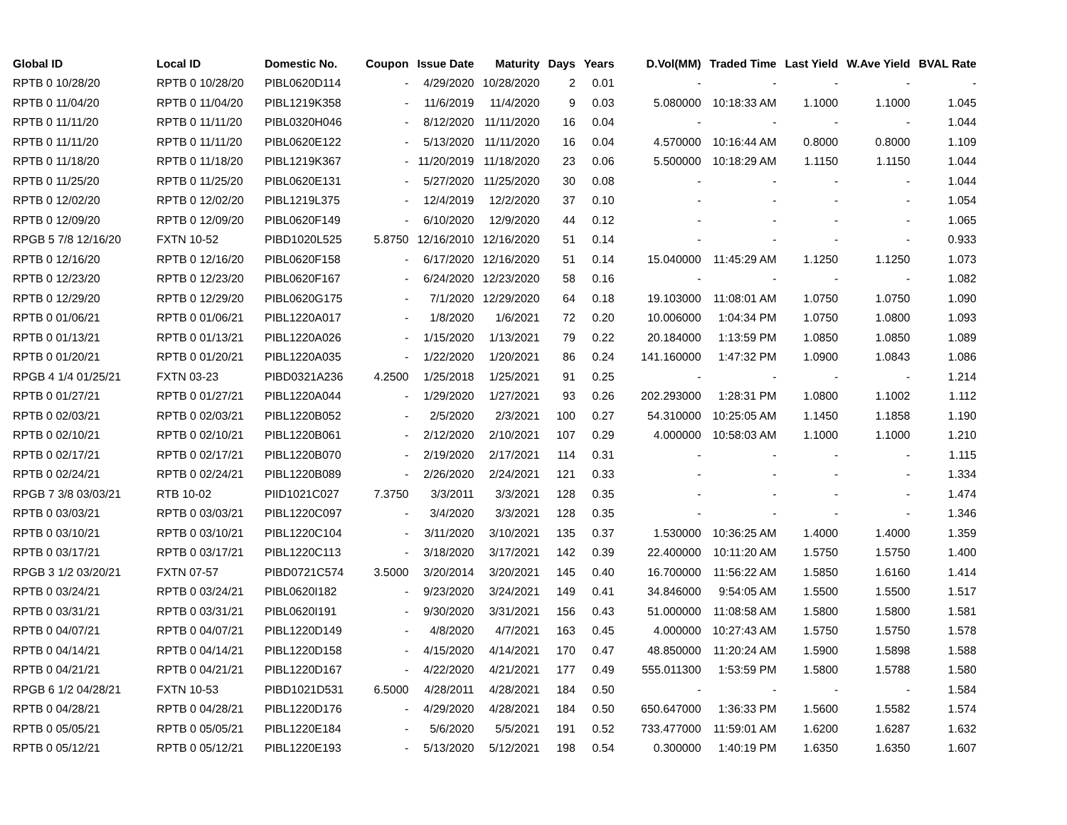| Global ID | Local ID | Domestic No. | Coupon | Issue Date | Maturity | Days | Years | D.Vol(MM) | Traded Time | Last Yield | W.Ave Yield | BVAL Rate |
| --- | --- | --- | --- | --- | --- | --- | --- | --- | --- | --- | --- | --- |
| RPTB 0 10/28/20 | RPTB 0 10/28/20 | PIBL0620D114 | - | 4/29/2020 | 10/28/2020 | 2 | 0.01 | - | - | - | - | - |
| RPTB 0 11/04/20 | RPTB 0 11/04/20 | PIBL1219K358 | - | 11/6/2019 | 11/4/2020 | 9 | 0.03 | 5.080000 | 10:18:33 AM | 1.1000 | 1.1000 | 1.045 |
| RPTB 0 11/11/20 | RPTB 0 11/11/20 | PIBL0320H046 | - | 8/12/2020 | 11/11/2020 | 16 | 0.04 | - | - | - | - | 1.044 |
| RPTB 0 11/11/20 | RPTB 0 11/11/20 | PIBL0620E122 | - | 5/13/2020 | 11/11/2020 | 16 | 0.04 | 4.570000 | 10:16:44 AM | 0.8000 | 0.8000 | 1.109 |
| RPTB 0 11/18/20 | RPTB 0 11/18/20 | PIBL1219K367 | - | 11/20/2019 | 11/18/2020 | 23 | 0.06 | 5.500000 | 10:18:29 AM | 1.1150 | 1.1150 | 1.044 |
| RPTB 0 11/25/20 | RPTB 0 11/25/20 | PIBL0620E131 | - | 5/27/2020 | 11/25/2020 | 30 | 0.08 | - | - | - | - | 1.044 |
| RPTB 0 12/02/20 | RPTB 0 12/02/20 | PIBL1219L375 | - | 12/4/2019 | 12/2/2020 | 37 | 0.10 | - | - | - | - | 1.054 |
| RPTB 0 12/09/20 | RPTB 0 12/09/20 | PIBL0620F149 | - | 6/10/2020 | 12/9/2020 | 44 | 0.12 | - | - | - | - | 1.065 |
| RPGB 5 7/8 12/16/20 | FXTN 10-52 | PIBD1020L525 | 5.8750 | 12/16/2010 | 12/16/2020 | 51 | 0.14 | - | - | - | - | 0.933 |
| RPTB 0 12/16/20 | RPTB 0 12/16/20 | PIBL0620F158 | - | 6/17/2020 | 12/16/2020 | 51 | 0.14 | 15.040000 | 11:45:29 AM | 1.1250 | 1.1250 | 1.073 |
| RPTB 0 12/23/20 | RPTB 0 12/23/20 | PIBL0620F167 | - | 6/24/2020 | 12/23/2020 | 58 | 0.16 | - | - | - | - | 1.082 |
| RPTB 0 12/29/20 | RPTB 0 12/29/20 | PIBL0620G175 | - | 7/1/2020 | 12/29/2020 | 64 | 0.18 | 19.103000 | 11:08:01 AM | 1.0750 | 1.0750 | 1.090 |
| RPTB 0 01/06/21 | RPTB 0 01/06/21 | PIBL1220A017 | - | 1/8/2020 | 1/6/2021 | 72 | 0.20 | 10.006000 | 1:04:34 PM | 1.0750 | 1.0800 | 1.093 |
| RPTB 0 01/13/21 | RPTB 0 01/13/21 | PIBL1220A026 | - | 1/15/2020 | 1/13/2021 | 79 | 0.22 | 20.184000 | 1:13:59 PM | 1.0850 | 1.0850 | 1.089 |
| RPTB 0 01/20/21 | RPTB 0 01/20/21 | PIBL1220A035 | - | 1/22/2020 | 1/20/2021 | 86 | 0.24 | 141.160000 | 1:47:32 PM | 1.0900 | 1.0843 | 1.086 |
| RPGB 4 1/4 01/25/21 | FXTN 03-23 | PIBD0321A236 | 4.2500 | 1/25/2018 | 1/25/2021 | 91 | 0.25 | - | - | - | - | 1.214 |
| RPTB 0 01/27/21 | RPTB 0 01/27/21 | PIBL1220A044 | - | 1/29/2020 | 1/27/2021 | 93 | 0.26 | 202.293000 | 1:28:31 PM | 1.0800 | 1.1002 | 1.112 |
| RPTB 0 02/03/21 | RPTB 0 02/03/21 | PIBL1220B052 | - | 2/5/2020 | 2/3/2021 | 100 | 0.27 | 54.310000 | 10:25:05 AM | 1.1450 | 1.1858 | 1.190 |
| RPTB 0 02/10/21 | RPTB 0 02/10/21 | PIBL1220B061 | - | 2/12/2020 | 2/10/2021 | 107 | 0.29 | 4.000000 | 10:58:03 AM | 1.1000 | 1.1000 | 1.210 |
| RPTB 0 02/17/21 | RPTB 0 02/17/21 | PIBL1220B070 | - | 2/19/2020 | 2/17/2021 | 114 | 0.31 | - | - | - | - | 1.115 |
| RPTB 0 02/24/21 | RPTB 0 02/24/21 | PIBL1220B089 | - | 2/26/2020 | 2/24/2021 | 121 | 0.33 | - | - | - | - | 1.334 |
| RPGB 7 3/8 03/03/21 | RTB 10-02 | PIID1021C027 | 7.3750 | 3/3/2011 | 3/3/2021 | 128 | 0.35 | - | - | - | - | 1.474 |
| RPTB 0 03/03/21 | RPTB 0 03/03/21 | PIBL1220C097 | - | 3/4/2020 | 3/3/2021 | 128 | 0.35 | - | - | - | - | 1.346 |
| RPTB 0 03/10/21 | RPTB 0 03/10/21 | PIBL1220C104 | - | 3/11/2020 | 3/10/2021 | 135 | 0.37 | 1.530000 | 10:36:25 AM | 1.4000 | 1.4000 | 1.359 |
| RPTB 0 03/17/21 | RPTB 0 03/17/21 | PIBL1220C113 | - | 3/18/2020 | 3/17/2021 | 142 | 0.39 | 22.400000 | 10:11:20 AM | 1.5750 | 1.5750 | 1.400 |
| RPGB 3 1/2 03/20/21 | FXTN 07-57 | PIBD0721C574 | 3.5000 | 3/20/2014 | 3/20/2021 | 145 | 0.40 | 16.700000 | 11:56:22 AM | 1.5850 | 1.6160 | 1.414 |
| RPTB 0 03/24/21 | RPTB 0 03/24/21 | PIBL0620I182 | - | 9/23/2020 | 3/24/2021 | 149 | 0.41 | 34.846000 | 9:54:05 AM | 1.5500 | 1.5500 | 1.517 |
| RPTB 0 03/31/21 | RPTB 0 03/31/21 | PIBL0620I191 | - | 9/30/2020 | 3/31/2021 | 156 | 0.43 | 51.000000 | 11:08:58 AM | 1.5800 | 1.5800 | 1.581 |
| RPTB 0 04/07/21 | RPTB 0 04/07/21 | PIBL1220D149 | - | 4/8/2020 | 4/7/2021 | 163 | 0.45 | 4.000000 | 10:27:43 AM | 1.5750 | 1.5750 | 1.578 |
| RPTB 0 04/14/21 | RPTB 0 04/14/21 | PIBL1220D158 | - | 4/15/2020 | 4/14/2021 | 170 | 0.47 | 48.850000 | 11:20:24 AM | 1.5900 | 1.5898 | 1.588 |
| RPTB 0 04/21/21 | RPTB 0 04/21/21 | PIBL1220D167 | - | 4/22/2020 | 4/21/2021 | 177 | 0.49 | 555.011300 | 1:53:59 PM | 1.5800 | 1.5788 | 1.580 |
| RPGB 6 1/2 04/28/21 | FXTN 10-53 | PIBD1021D531 | 6.5000 | 4/28/2011 | 4/28/2021 | 184 | 0.50 | - | - | - | - | 1.584 |
| RPTB 0 04/28/21 | RPTB 0 04/28/21 | PIBL1220D176 | - | 4/29/2020 | 4/28/2021 | 184 | 0.50 | 650.647000 | 1:36:33 PM | 1.5600 | 1.5582 | 1.574 |
| RPTB 0 05/05/21 | RPTB 0 05/05/21 | PIBL1220E184 | - | 5/6/2020 | 5/5/2021 | 191 | 0.52 | 733.477000 | 11:59:01 AM | 1.6200 | 1.6287 | 1.632 |
| RPTB 0 05/12/21 | RPTB 0 05/12/21 | PIBL1220E193 | - | 5/13/2020 | 5/12/2021 | 198 | 0.54 | 0.300000 | 1:40:19 PM | 1.6350 | 1.6350 | 1.607 |